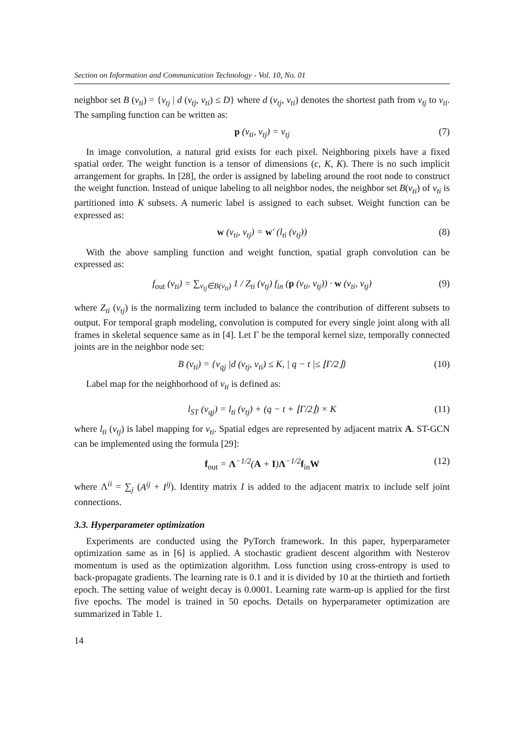Section on Information and Communication Technology - Vol. 10, No. 01
neighbor set B (v<sub>ti</sub>) = {v<sub>tj</sub> | d (v<sub>tj</sub>, v<sub>ti</sub>) ≤ D} where d (v<sub>tj</sub>, v<sub>ti</sub>) denotes the shortest path from v<sub>tj</sub> to v<sub>ti</sub>. The sampling function can be written as:
p (v<sub>ti</sub>, v<sub>tj</sub>) = v<sub>tj</sub> (7)
In image convolution, a natural grid exists for each pixel. Neighboring pixels have a fixed spatial order. The weight function is a tensor of dimensions (c, K, K). There is no such implicit arrangement for graphs. In [28], the order is assigned by labeling around the root node to construct the weight function. Instead of unique labeling to all neighbor nodes, the neighbor set B(v<sub>ti</sub>) of v<sub>ti</sub> is partitioned into K subsets. A numeric label is assigned to each subset. Weight function can be expressed as:
w (v<sub>ti</sub>, v<sub>tj</sub>) = w′ (l<sub>ti</sub> (v<sub>tj</sub>)) (8)
With the above sampling function and weight function, spatial graph convolution can be expressed as:
f<sub>out</sub> (v<sub>ti</sub>) = ∑<sub>v<sub>tj</sub>∈B(v<sub>ti</sub>)</sub> 1 / Z<sub>ti</sub> (v<sub>tj</sub>) f<sub>in</sub> (p (v<sub>ti</sub>, v<sub>tj</sub>)) · w (v<sub>ti</sub>, v<sub>tj</sub>) (9)
where Z<sub>ti</sub> (v<sub>tj</sub>) is the normalizing term included to balance the contribution of different subsets to output. For temporal graph modeling, convolution is computed for every single joint along with all frames in skeletal sequence same as in [4]. Let Γ be the temporal kernel size, temporally connected joints are in the neighbor node set:
B (v<sub>ti</sub>) = {v<sub>qj</sub> |d (v<sub>tj</sub>, v<sub>ti</sub>) ≤ K, | q − t |≤ ⌊Γ/2⌋} (10)
Label map for the neighborhood of v<sub>ti</sub> is defined as:
l<sub>ST</sub> (v<sub>qj</sub>) = l<sub>ti</sub> (v<sub>tj</sub>) + (q − t + ⌊Γ/2⌋) × K (11)
where l<sub>ti</sub> (v<sub>tj</sub>) is label mapping for v<sub>ti</sub>. Spatial edges are represented by adjacent matrix A. ST-GCN can be implemented using the formula [29]:
f<sub>out</sub> = Λ<sup>−1/2</sup>(A + I)Λ<sup>−1/2</sup>f<sub>in</sub>W (12)
where Λ<sup>ii</sup> = ∑<sub>j</sub> (A<sup>ij</sup> + I<sup>ij</sup>). Identity matrix I is added to the adjacent matrix to include self joint connections.
3.3. Hyperparameter optimization
Experiments are conducted using the PyTorch framework. In this paper, hyperparameter optimization same as in [6] is applied. A stochastic gradient descent algorithm with Nesterov momentum is used as the optimization algorithm. Loss function using cross-entropy is used to back-propagate gradients. The learning rate is 0.1 and it is divided by 10 at the thirtieth and fortieth epoch. The setting value of weight decay is 0.0001. Learning rate warm-up is applied for the first five epochs. The model is trained in 50 epochs. Details on hyperparameter optimization are summarized in Table 1.
14